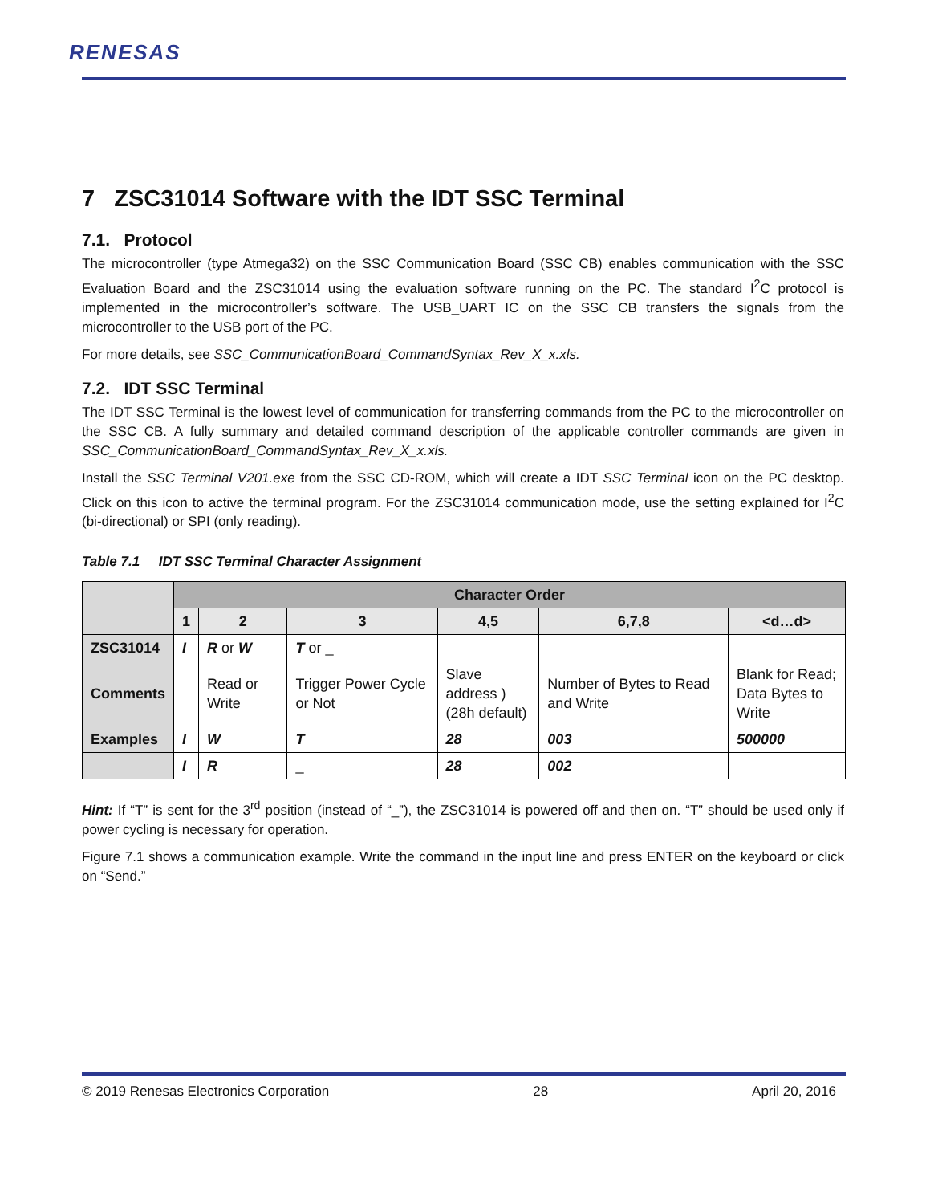RENESAS
7 ZSC31014 Software with the IDT SSC Terminal
7.1. Protocol
The microcontroller (type Atmega32) on the SSC Communication Board (SSC CB) enables communication with the SSC Evaluation Board and the ZSC31014 using the evaluation software running on the PC. The standard I<sup>2</sup>C protocol is implemented in the microcontroller’s software. The USB_UART IC on the SSC CB transfers the signals from the microcontroller to the USB port of the PC.
For more details, see SSC_CommunicationBoard_CommandSyntax_Rev_X_x.xls.
7.2. IDT SSC Terminal
The IDT SSC Terminal is the lowest level of communication for transferring commands from the PC to the microcontroller on the SSC CB. A fully summary and detailed command description of the applicable controller commands are given in SSC_CommunicationBoard_CommandSyntax_Rev_X_x.xls.
Install the SSC Terminal V201.exe from the SSC CD-ROM, which will create a IDT SSC Terminal icon on the PC desktop. Click on this icon to active the terminal program. For the ZSC31014 communication mode, use the setting explained for I<sup>2</sup>C (bi-directional) or SPI (only reading).
Table 7.1 IDT SSC Terminal Character Assignment
| | Character Order | | | | | |
| | 1 | 2 | 3 | 4,5 | 6,7,8 | <d…d> |
| ZSC31014 | I | R or W | T or _ | | | |
| Comments | | Read or Write | Trigger Power Cycle or Not | Slave address ) (28h default) | Number of Bytes to Read and Write | Blank for Read; Data Bytes to Write |
| Examples | I | W | T | 28 | 003 | 500000 |
| | I | R | _ | 28 | 002 | |
Hint: If “T” is sent for the 3<sup>rd</sup> position (instead of “_”), the ZSC31014 is powered off and then on. “T” should be used only if power cycling is necessary for operation.
Figure 7.1 shows a communication example. Write the command in the input line and press ENTER on the keyboard or click on “Send.”
© 2019 Renesas Electronics Corporation 28 April 20, 2016